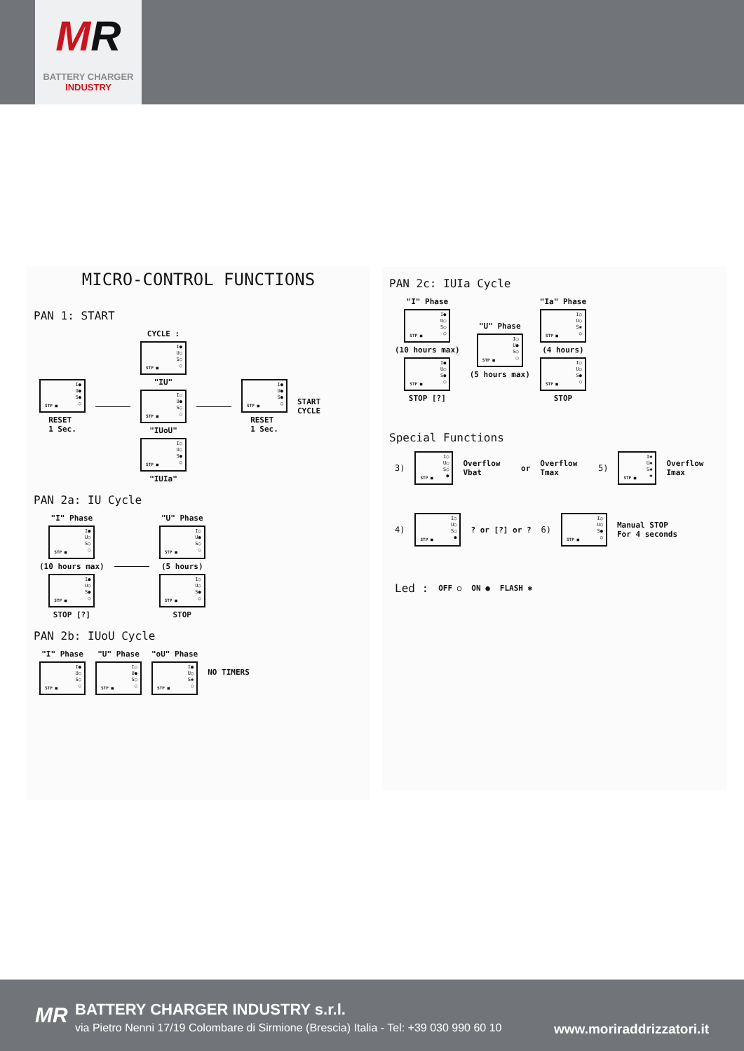MR
BATTERY CHARGER
INDUSTRY
MICRO-CONTROL FUNCTIONS
PAN 1: START
I●
U●
S●
○
STP ■
RESET
1 Sec.
CYCLE :
I●
U○
S○
○
STP ■
"IU"
I○
U●
S○
○
STP ■
"IUoU"
I○
U○
S●
○
STP ■
"IUIa"
I●
U●
S●
○
STP ■
RESET
1 Sec.
START
CYCLE
PAN 2a: IU Cycle
"I" Phase
I●
U○
S○
○
STP ■
(10 hours max)
I●
U○
S●
○
STP ■
STOP [?]
"U" Phase
I○
U●
S○
○
STP ■
(5 hours)
I○
U○
S●
○
STP ■
STOP
PAN 2b: IUoU Cycle
"I" Phase
I●
U○
S○
○
STP ■
"U" Phase
I○
U●
S○
○
STP ■
"oU" Phase
I●
U○
S✱
○
STP ■
NO TIMERS
PAN 2c: IUIa Cycle
"I" Phase
I●
U○
S○
○
STP ■
(10 hours max)
I●
U○
S●
○
STP ■
STOP [?]
"U" Phase
I○
U●
S○
○
STP ■
(5 hours max)
"Ia" Phase
I○
U○
S✱
○
STP ■
(4 hours)
I○
U○
S●
○
STP ■
STOP
Special Functions
3)
I○
U○
S○
●
STP ■
Overflow Vbat or Overflow Tmax 5)
I✱
U✱
S✱
✱
STP ■
Overflow Imax
4)
I○
U○
S○
●
STP ■
? or [?] or ? 6)
I○
U○
S●
○
STP ■
Manual STOP
For 4 seconds
Led : OFF ○ ON ● FLASH ✱
MR
BATTERY CHARGER INDUSTRY s.r.l.
via Pietro Nenni 17/19 Colombare di Sirmione (Brescia) Italia - Tel: +39 030 990 60 10
www.moriraddrizzatori.it